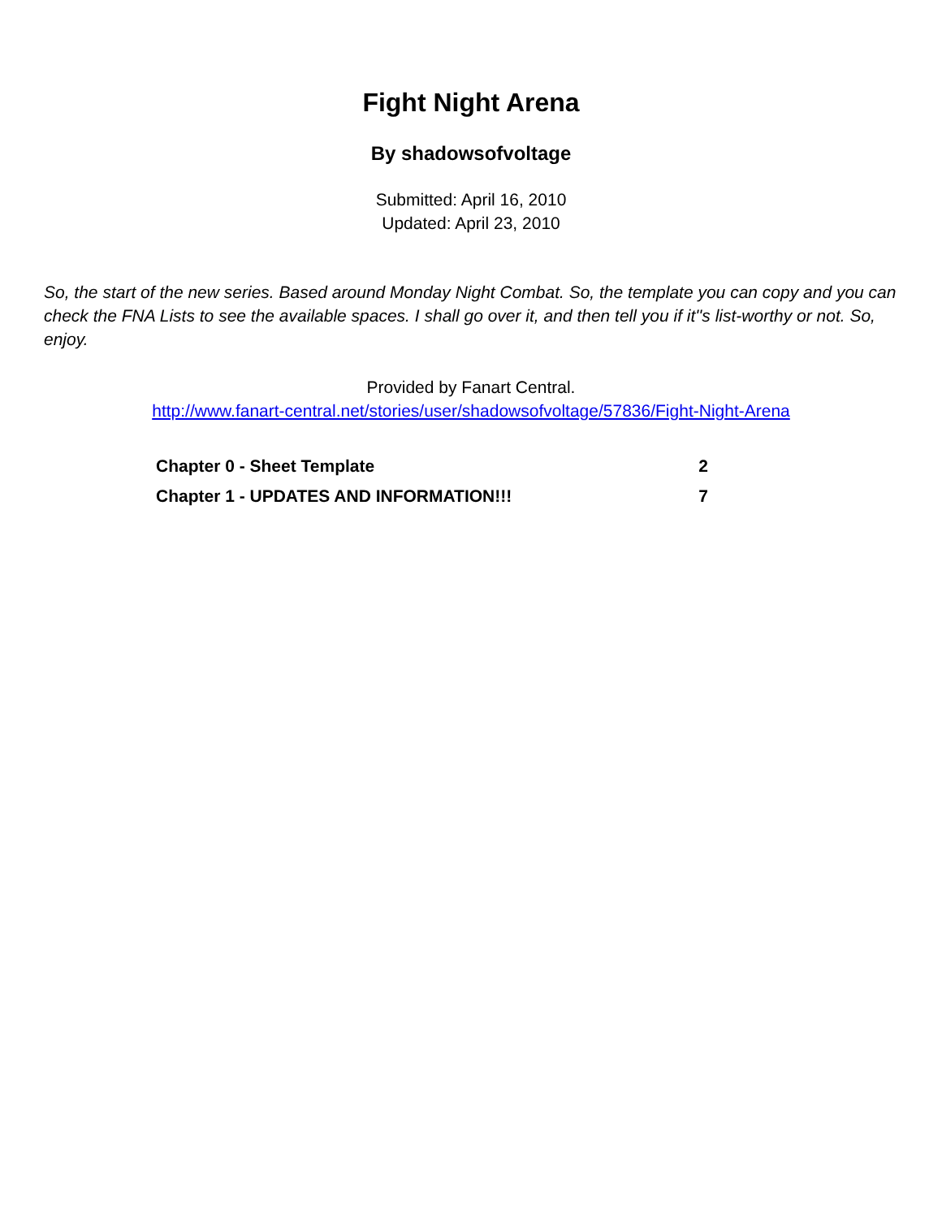Fight Night Arena
By shadowsofvoltage
Submitted: April 16, 2010
Updated: April 23, 2010
So, the start of the new series. Based around Monday Night Combat. So, the template you can copy and you can check the FNA Lists to see the available spaces. I shall go over it, and then tell you if it''s list-worthy or not. So, enjoy.
Provided by Fanart Central.
http://www.fanart-central.net/stories/user/shadowsofvoltage/57836/Fight-Night-Arena
| Chapter 0 - Sheet Template | 2 |
| Chapter 1 - UPDATES AND INFORMATION!!! | 7 |